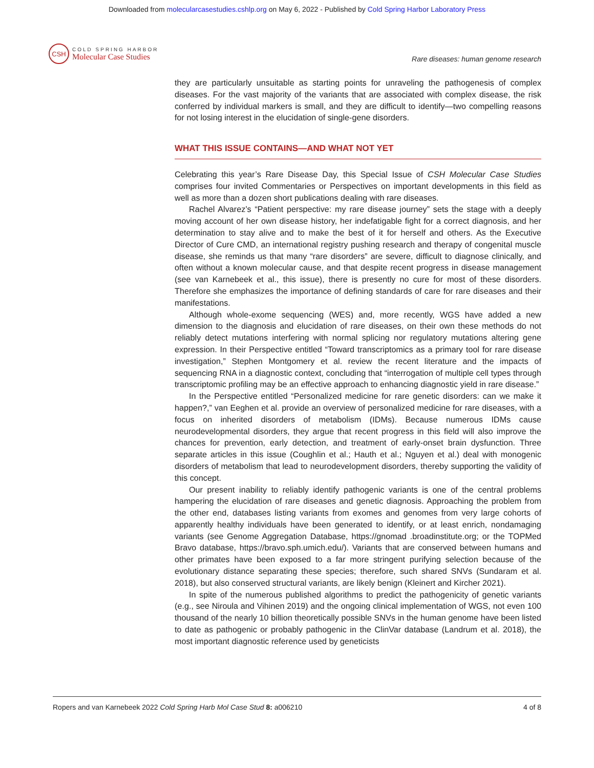Downloaded from molecularcasestudies.cshlp.org on May 6, 2022 - Published by Cold Spring Harbor Laboratory Press
CSH
COLD SPRING HARBOR
Molecular Case Studies
Rare diseases: human genome research
they are particularly unsuitable as starting points for unraveling the pathogenesis of complex diseases. For the vast majority of the variants that are associated with complex disease, the risk conferred by individual markers is small, and they are difficult to identify—two compelling reasons for not losing interest in the elucidation of single-gene disorders.
WHAT THIS ISSUE CONTAINS—AND WHAT NOT YET
Celebrating this year’s Rare Disease Day, this Special Issue of CSH Molecular Case Studies comprises four invited Commentaries or Perspectives on important developments in this field as well as more than a dozen short publications dealing with rare diseases.
Rachel Alvarez’s “Patient perspective: my rare disease journey” sets the stage with a deeply moving account of her own disease history, her indefatigable fight for a correct diagnosis, and her determination to stay alive and to make the best of it for herself and others. As the Executive Director of Cure CMD, an international registry pushing research and therapy of congenital muscle disease, she reminds us that many “rare disorders” are severe, difficult to diagnose clinically, and often without a known molecular cause, and that despite recent progress in disease management (see van Karnebeek et al., this issue), there is presently no cure for most of these disorders. Therefore she emphasizes the importance of defining standards of care for rare diseases and their manifestations.
Although whole-exome sequencing (WES) and, more recently, WGS have added a new dimension to the diagnosis and elucidation of rare diseases, on their own these methods do not reliably detect mutations interfering with normal splicing nor regulatory mutations altering gene expression. In their Perspective entitled “Toward transcriptomics as a primary tool for rare disease investigation,” Stephen Montgomery et al. review the recent literature and the impacts of sequencing RNA in a diagnostic context, concluding that “interrogation of multiple cell types through transcriptomic profiling may be an effective approach to enhancing diagnostic yield in rare disease.”
In the Perspective entitled “Personalized medicine for rare genetic disorders: can we make it happen?,” van Eeghen et al. provide an overview of personalized medicine for rare diseases, with a focus on inherited disorders of metabolism (IDMs). Because numerous IDMs cause neurodevelopmental disorders, they argue that recent progress in this field will also improve the chances for prevention, early detection, and treatment of early-onset brain dysfunction. Three separate articles in this issue (Coughlin et al.; Hauth et al.; Nguyen et al.) deal with monogenic disorders of metabolism that lead to neurodevelopment disorders, thereby supporting the validity of this concept.
Our present inability to reliably identify pathogenic variants is one of the central problems hampering the elucidation of rare diseases and genetic diagnosis. Approaching the problem from the other end, databases listing variants from exomes and genomes from very large cohorts of apparently healthy individuals have been generated to identify, or at least enrich, nondamaging variants (see Genome Aggregation Database, https://gnomad .broadinstitute.org; or the TOPMed Bravo database, https://bravo.sph.umich.edu/). Variants that are conserved between humans and other primates have been exposed to a far more stringent purifying selection because of the evolutionary distance separating these species; therefore, such shared SNVs (Sundaram et al. 2018), but also conserved structural variants, are likely benign (Kleinert and Kircher 2021).
In spite of the numerous published algorithms to predict the pathogenicity of genetic variants (e.g., see Niroula and Vihinen 2019) and the ongoing clinical implementation of WGS, not even 100 thousand of the nearly 10 billion theoretically possible SNVs in the human genome have been listed to date as pathogenic or probably pathogenic in the ClinVar database (Landrum et al. 2018), the most important diagnostic reference used by geneticists
Ropers and van Karnebeek 2022 Cold Spring Harb Mol Case Stud 8: a006210 4 of 8